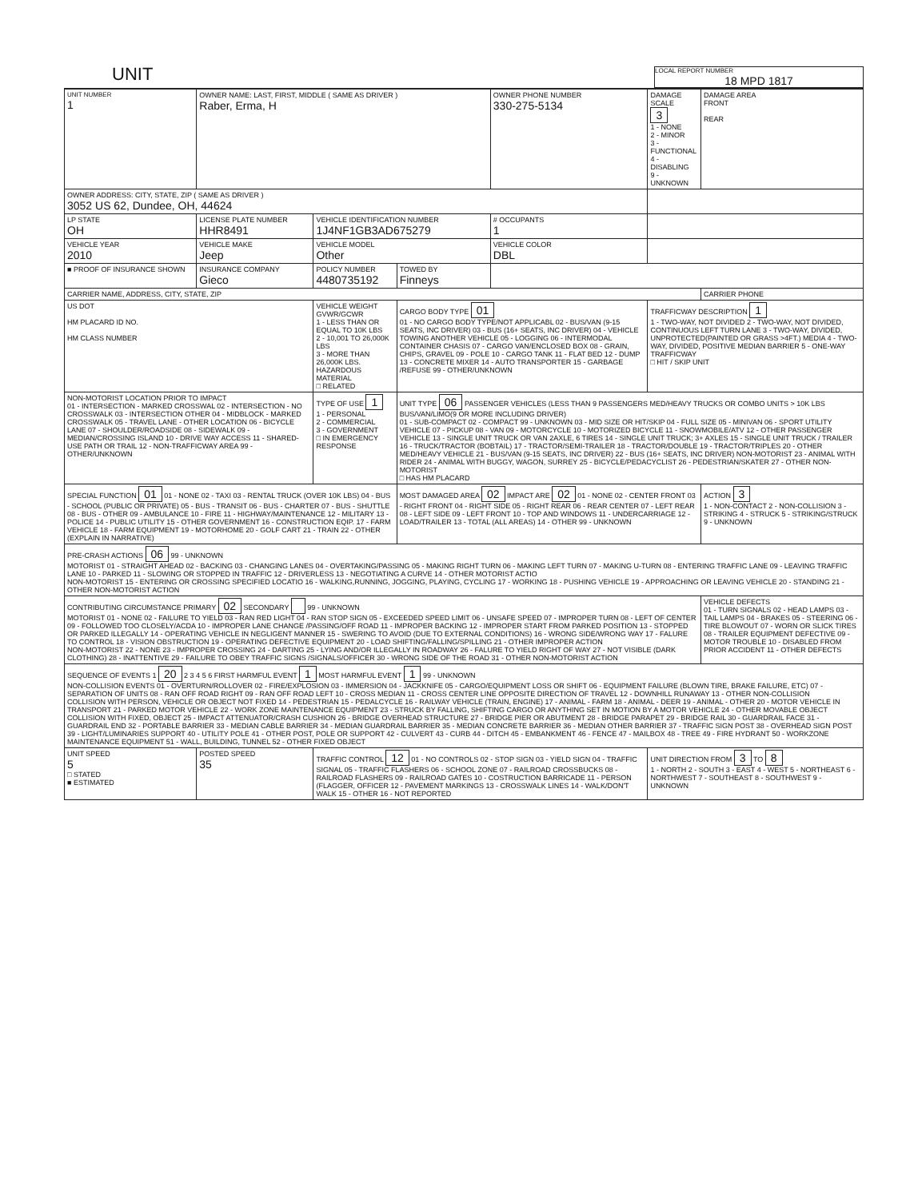UNIT
LOCAL REPORT NUMBER
18 MPD 1817
| UNIT NUMBER 1 | OWNER NAME: LAST, FIRST, MIDDLE ( SAME AS DRIVER ) Raber, Erma, H | | | OWNER PHONE NUMBER 330-275-5134 | DAMAGE SCALE 3 1 - NONE 2 - MINOR 3 - FUNCTIONAL 4 - DISABLING 9 - UNKNOWN | DAMAGE AREA FRONT REAR |
| OWNER ADDRESS: CITY, STATE, ZIP ( SAME AS DRIVER ) 3052 US 62, Dundee, OH, 44624 | | | | | | |
| LP STATE OH | LICENSE PLATE NUMBER HHR8491 | VEHICLE IDENTIFICATION NUMBER 1J4NF1GB3AD675279 | | # OCCUPANTS 1 | | |
| VEHICLE YEAR 2010 | VEHICLE MAKE Jeep | VEHICLE MODEL Other | | VEHICLE COLOR DBL | | |
| ■ PROOF OF INSURANCE SHOWN | INSURANCE COMPANY Gieco | POLICY NUMBER 4480735192 | TOWED BY Finneys | | | |
| CARRIER NAME, ADDRESS, CITY, STATE, ZIP | | | | | | CARRIER PHONE |
| US DOT HM PLACARD ID NO. HM CLASS NUMBER | | VEHICLE WEIGHT GVWR/GCWR 1 - LESS THAN OR EQUAL TO 10K LBS 2 - 10,001 TO 26,000K LBS 3 - MORE THAN 26,000K LBS. HAZARDOUS MATERIAL □ RELATED | CARGO BODY TYPE 01 01 - NO CARGO BODY TYPE/NOT APPLICABL 02 - BUS/VAN (9-15 SEATS, INC DRIVER) 03 - BUS (16+ SEATS, INC DRIVER) 04 - VEHICLE TOWING ANOTHER VEHICLE 05 - LOGGING 06 - INTERMODAL CONTAINER CHASIS 07 - CARGO VAN/ENCLOSED BOX 08 - GRAIN, CHIPS, GRAVEL 09 - POLE 10 - CARGO TANK 11 - FLAT BED 12 - DUMP 13 - CONCRETE MIXER 14 - AUTO TRANSPORTER 15 - GARBAGE /REFUSE 99 - OTHER/UNKNOWN | | TRAFFICWAY DESCRIPTION 1 1 - TWO-WAY, NOT DIVIDED 2 - TWO-WAY, NOT DIVIDED, CONTINUOUS LEFT TURN LANE 3 - TWO-WAY, DIVIDED, UNPROTECTED(PAINTED OR GRASS >4FT.) MEDIA 4 - TWO-WAY, DIVIDED, POSITIVE MEDIAN BARRIER 5 - ONE-WAY TRAFFICWAY □ HIT / SKIP UNIT | |
| NON-MOTORIST LOCATION PRIOR TO IMPACT 01 - INTERSECTION - MARKED CROSSWAL 02 - INTERSECTION - NO CROSSWALK 03 - INTERSECTION OTHER 04 - MIDBLOCK - MARKED CROSSWALK 05 - TRAVEL LANE - OTHER LOCATION 06 - BICYCLE LANE 07 - SHOULDER/ROADSIDE 08 - SIDEWALK 09 - MEDIAN/CROSSING ISLAND 10 - DRIVE WAY ACCESS 11 - SHARED-USE PATH OR TRAIL 12 - NON-TRAFFICWAY AREA 99 - OTHER/UNKNOWN | | TYPE OF USE 1 1 - PERSONAL 2 - COMMERCIAL 3 - GOVERNMENT □ IN EMERGENCY RESPONSE | UNIT TYPE 06 PASSENGER VEHICLES (LESS THAN 9 PASSENGERS MED/HEAVY TRUCKS OR COMBO UNITS > 10K LBS BUS/VAN/LIMO(9 OR MORE INCLUDING DRIVER) 01 - SUB-COMPACT 02 - COMPACT 99 - UNKNOWN 03 - MID SIZE OR HIT/SKIP 04 - FULL SIZE 05 - MINIVAN 06 - SPORT UTILITY VEHICLE 07 - PICKUP 08 - VAN 09 - MOTORCYCLE 10 - MOTORIZED BICYCLE 11 - SNOWMOBILE/ATV 12 - OTHER PASSENGER VEHICLE 13 - SINGLE UNIT TRUCK OR VAN 2AXLE, 6 TIRES 14 - SINGLE UNIT TRUCK; 3+ AXLES 15 - SINGLE UNIT TRUCK / TRAILER 16 - TRUCK/TRACTOR (BOBTAIL) 17 - TRACTOR/SEMI-TRAILER 18 - TRACTOR/DOUBLE 19 - TRACTOR/TRIPLES 20 - OTHER MED/HEAVY VEHICLE 21 - BUS/VAN (9-15 SEATS, INC DRIVER) 22 - BUS (16+ SEATS, INC DRIVER) NON-MOTORIST 23 - ANIMAL WITH RIDER 24 - ANIMAL WITH BUGGY, WAGON, SURREY 25 - BICYCLE/PEDACYCLIST 26 - PEDESTRIAN/SKATER 27 - OTHER NON-MOTORIST □ HAS HM PLACARD | | | |
| SPECIAL FUNCTION 01 01 - NONE 02 - TAXI 03 - RENTAL TRUCK (OVER 10K LBS) 04 - BUS - SCHOOL (PUBLIC OR PRIVATE) 05 - BUS - TRANSIT 06 - BUS - CHARTER 07 - BUS - SHUTTLE 08 - BUS - OTHER 09 - AMBULANCE 10 - FIRE 11 - HIGHWAY/MAINTENANCE 12 - MILITARY 13 - POLICE 14 - PUBLIC UTILITY 15 - OTHER GOVERNMENT 16 - CONSTRUCTION EQIP. 17 - FARM VEHICLE 18 - FARM EQUIPMENT 19 - MOTORHOME 20 - GOLF CART 21 - TRAIN 22 - OTHER (EXPLAIN IN NARRATIVE) | | | MOST DAMAGED AREA 02 IMPACT ARE 02 01 - NONE 02 - CENTER FRONT 03 - RIGHT FRONT 04 - RIGHT SIDE 05 - RIGHT REAR 06 - REAR CENTER 07 - LEFT REAR 08 - LEFT SIDE 09 - LEFT FRONT 10 - TOP AND WINDOWS 11 - UNDERCARRIAGE 12 - LOAD/TRAILER 13 - TOTAL (ALL AREAS) 14 - OTHER 99 - UNKNOWN | | | ACTION 3 1 - NON-CONTACT 2 - NON-COLLISION 3 - STRIKING 4 - STRUCK 5 - STRIKING/STRUCK 9 - UNKNOWN |
| PRE-CRASH ACTIONS 06 99 - UNKNOWN MOTORIST 01 - STRAIGHT AHEAD 02 - BACKING 03 - CHANGING LANES 04 - OVERTAKING/PASSING 05 - MAKING RIGHT TURN 06 - MAKING LEFT TURN 07 - MAKING U-TURN 08 - ENTERING TRAFFIC LANE 09 - LEAVING TRAFFIC LANE 10 - PARKED 11 - SLOWING OR STOPPED IN TRAFFIC 12 - DRIVERLESS 13 - NEGOTIATING A CURVE 14 - OTHER MOTORIST ACTIO NON-MOTORIST 15 - ENTERING OR CROSSING SPECIFIED LOCATIO 16 - WALKING,RUNNING, JOGGING, PLAYING, CYCLING 17 - WORKING 18 - PUSHING VEHICLE 19 - APPROACHING OR LEAVING VEHICLE 20 - STANDING 21 - OTHER NON-MOTORIST ACTION | | | | | | |
| CONTRIBUTING CIRCUMSTANCE PRIMARY 02 SECONDARY 99 - UNKNOWN MOTORIST 01 - NONE 02 - FAILURE TO YIELD 03 - RAN RED LIGHT 04 - RAN STOP SIGN 05 - EXCEEDED SPEED LIMIT 06 - UNSAFE SPEED 07 - IMPROPER TURN 08 - LEFT OF CENTER 09 - FOLLOWED TOO CLOSELY/ACDA 10 - IMPROPER LANE CHANGE /PASSING/OFF ROAD 11 - IMPROPER BACKING 12 - IMPROPER START FROM PARKED POSITION 13 - STOPPED OR PARKED ILLEGALLY 14 - OPERATING VEHICLE IN NEGLIGENT MANNER 15 - SWERING TO AVOID (DUE TO EXTERNAL CONDITIONS) 16 - WRONG SIDE/WRONG WAY 17 - FALURE TO CONTROL 18 - VISION OBSTRUCTION 19 - OPERATING DEFECTIVE EQUIPMENT 20 - LOAD SHIFTING/FALLING/SPILLING 21 - OTHER IMPROPER ACTION NON-MOTORIST 22 - NONE 23 - IMPROPER CROSSING 24 - DARTING 25 - LYING AND/OR ILLEGALLY IN ROADWAY 26 - FALURE TO YIELD RIGHT OF WAY 27 - NOT VISIBLE (DARK CLOTHING) 28 - INATTENTIVE 29 - FAILURE TO OBEY TRAFFIC SIGNS /SIGNALS/OFFICER 30 - WRONG SIDE OF THE ROAD 31 - OTHER NON-MOTORIST ACTION | | | | | | VEHICLE DEFECTS 01 - TURN SIGNALS 02 - HEAD LAMPS 03 - TAIL LAMPS 04 - BRAKES 05 - STEERING 06 - TIRE BLOWOUT 07 - WORN OR SLICK TIRES 08 - TRAILER EQUIPMENT DEFECTIVE 09 - MOTOR TROUBLE 10 - DISABLED FROM PRIOR ACCIDENT 11 - OTHER DEFECTS |
| SEQUENCE OF EVENTS 1 20 2 3 4 5 6 FIRST HARMFUL EVENT 1 MOST HARMFUL EVENT 1 99 - UNKNOWN NON-COLLISION EVENTS 01 - OVERTURN/ROLLOVER 02 - FIRE/EXPLOSION 03 - IMMERSION 04 - JACKKNIFE 05 - CARGO/EQUIPMENT LOSS OR SHIFT 06 - EQUIPMENT FAILURE (BLOWN TIRE, BRAKE FAILURE, ETC) 07 - SEPARATION OF UNITS 08 - RAN OFF ROAD RIGHT 09 - RAN OFF ROAD LEFT 10 - CROSS MEDIAN 11 - CROSS CENTER LINE OPPOSITE DIRECTION OF TRAVEL 12 - DOWNHILL RUNAWAY 13 - OTHER NON-COLLISION COLLISION WITH PERSON, VEHICLE OR OBJECT NOT FIXED 14 - PEDESTRIAN 15 - PEDALCYCLE 16 - RAILWAY VEHICLE (TRAIN, ENGINE) 17 - ANIMAL - FARM 18 - ANIMAL - DEER 19 - ANIMAL - OTHER 20 - MOTOR VEHICLE IN TRANSPORT 21 - PARKED MOTOR VEHICLE 22 - WORK ZONE MAINTENANCE EQUIPMENT 23 - STRUCK BY FALLING, SHIFTING CARGO OR ANYTHING SET IN MOTION BY A MOTOR VEHICLE 24 - OTHER MOVABLE OBJECT COLLISION WITH FIXED, OBJECT 25 - IMPACT ATTENUATOR/CRASH CUSHION 26 - BRIDGE OVERHEAD STRUCTURE 27 - BRIDGE PIER OR ABUTMENT 28 - BRIDGE PARAPET 29 - BRIDGE RAIL 30 - GUARDRAIL FACE 31 - GUARDRAIL END 32 - PORTABLE BARRIER 33 - MEDIAN CABLE BARRIER 34 - MEDIAN GUARDRAIL BARRIER 35 - MEDIAN CONCRETE BARRIER 36 - MEDIAN OTHER BARRIER 37 - TRAFFIC SIGN POST 38 - OVERHEAD SIGN POST 39 - LIGHT/LUMINARIES SUPPORT 40 - UTILITY POLE 41 - OTHER POST, POLE OR SUPPORT 42 - CULVERT 43 - CURB 44 - DITCH 45 - EMBANKMENT 46 - FENCE 47 - MAILBOX 48 - TREE 49 - FIRE HYDRANT 50 - WORKZONE MAINTENANCE EQUIPMENT 51 - WALL, BUILDING, TUNNEL 52 - OTHER FIXED OBJECT | | | | | | |
| UNIT SPEED 5 □ STATED ■ ESTIMATED | POSTED SPEED 35 | TRAFFIC CONTROL 12 01 - NO CONTROLS 02 - STOP SIGN 03 - YIELD SIGN 04 - TRAFFIC SIGNAL 05 - TRAFFIC FLASHERS 06 - SCHOOL ZONE 07 - RAILROAD CROSSBUCKS 08 - RAILROAD FLASHERS 09 - RAILROAD GATES 10 - COSTRUCTION BARRICADE 11 - PERSON (FLAGGER, OFFICER 12 - PAVEMENT MARKINGS 13 - CROSSWALK LINES 14 - WALK/DON'T WALK 15 - OTHER 16 - NOT REPORTED | | | UNIT DIRECTION FROM 3 TO 8 1 - NORTH 2 - SOUTH 3 - EAST 4 - WEST 5 - NORTHEAST 6 - NORTHWEST 7 - SOUTHEAST 8 - SOUTHWEST 9 - UNKNOWN | |